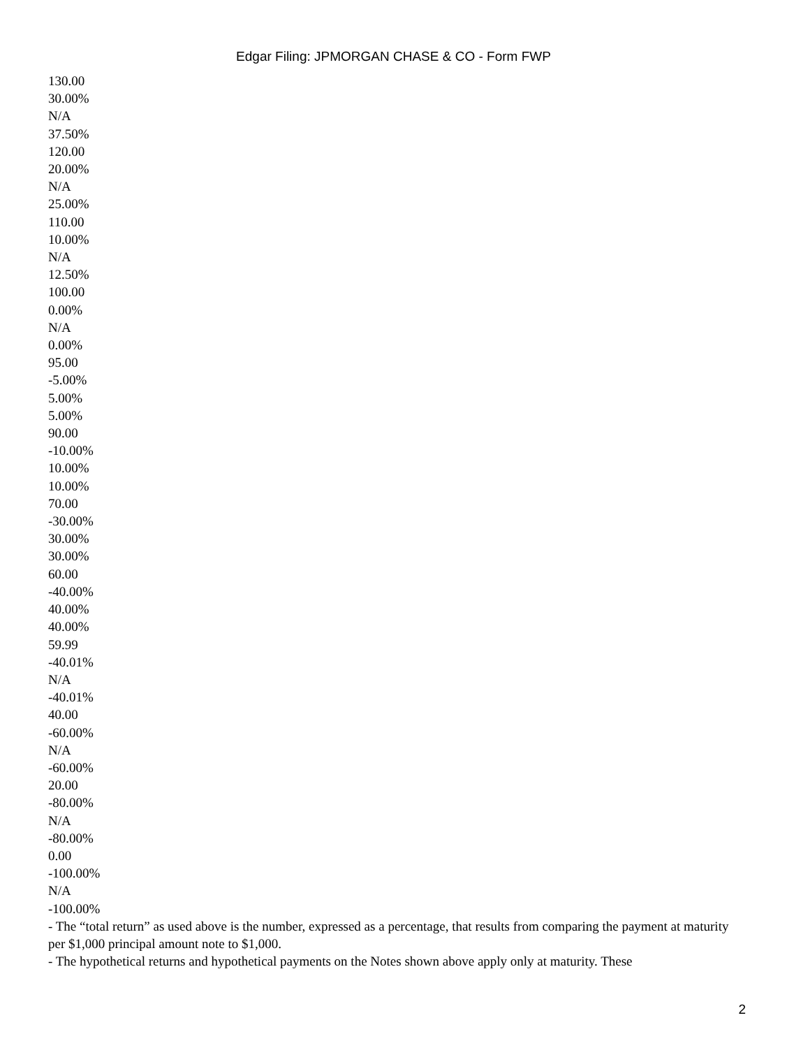Edgar Filing: JPMORGAN CHASE & CO - Form FWP
130.00
30.00%
N/A
37.50%
120.00
20.00%
N/A
25.00%
110.00
10.00%
N/A
12.50%
100.00
0.00%
N/A
0.00%
95.00
-5.00%
5.00%
5.00%
90.00
-10.00%
10.00%
10.00%
70.00
-30.00%
30.00%
30.00%
60.00
-40.00%
40.00%
40.00%
59.99
-40.01%
N/A
-40.01%
40.00
-60.00%
N/A
-60.00%
20.00
-80.00%
N/A
-80.00%
0.00
-100.00%
N/A
-100.00%
- The “total return” as used above is the number, expressed as a percentage, that results from comparing the payment at maturity per $1,000 principal amount note to $1,000.
- The hypothetical returns and hypothetical payments on the Notes shown above apply only at maturity. These
2